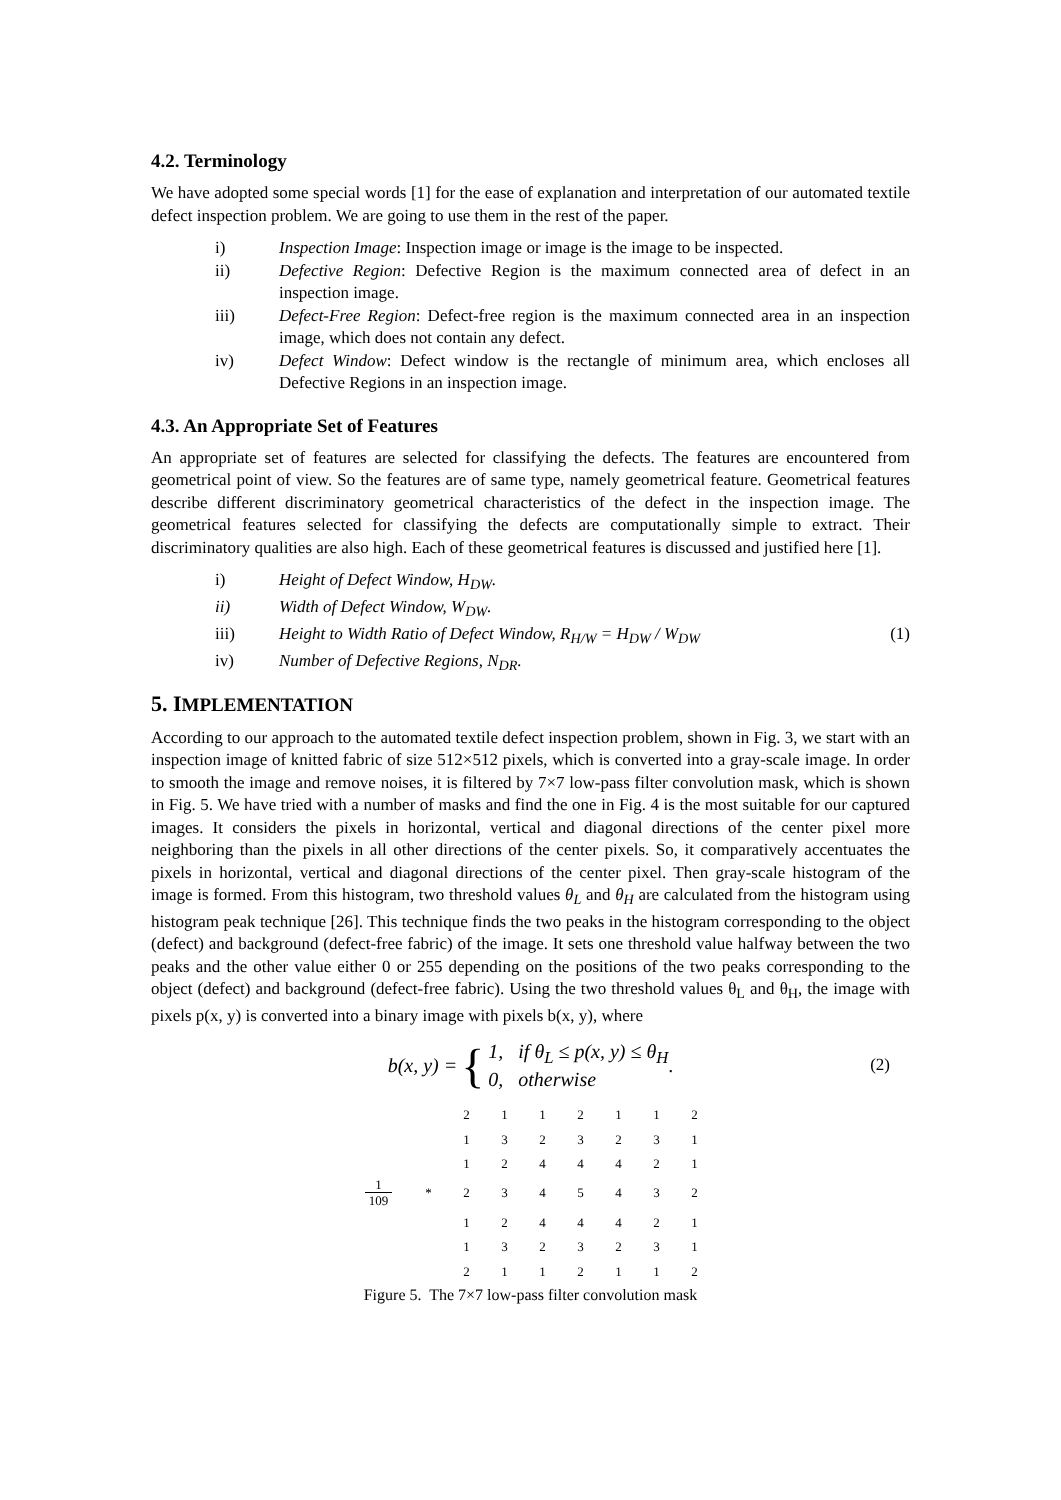4.2. Terminology
We have adopted some special words [1] for the ease of explanation and interpretation of our automated textile defect inspection problem. We are going to use them in the rest of the paper.
i) Inspection Image: Inspection image or image is the image to be inspected.
ii) Defective Region: Defective Region is the maximum connected area of defect in an inspection image.
iii) Defect-Free Region: Defect-free region is the maximum connected area in an inspection image, which does not contain any defect.
iv) Defect Window: Defect window is the rectangle of minimum area, which encloses all Defective Regions in an inspection image.
4.3. An Appropriate Set of Features
An appropriate set of features are selected for classifying the defects. The features are encountered from geometrical point of view. So the features are of same type, namely geometrical feature. Geometrical features describe different discriminatory geometrical characteristics of the defect in the inspection image. The geometrical features selected for classifying the defects are computationally simple to extract. Their discriminatory qualities are also high. Each of these geometrical features is discussed and justified here [1].
i) Height of Defect Window, H<sub>DW</sub>.
ii) Width of Defect Window, W<sub>DW</sub>.
iii) Height to Width Ratio of Defect Window, R<sub>H/W</sub> = H<sub>DW</sub> / W<sub>DW</sub> (1)
iv) Number of Defective Regions, N<sub>DR</sub>.
5. IMPLEMENTATION
According to our approach to the automated textile defect inspection problem, shown in Fig. 3, we start with an inspection image of knitted fabric of size 512×512 pixels, which is converted into a gray-scale image. In order to smooth the image and remove noises, it is filtered by 7×7 low-pass filter convolution mask, which is shown in Fig. 5. We have tried with a number of masks and find the one in Fig. 4 is the most suitable for our captured images. It considers the pixels in horizontal, vertical and diagonal directions of the center pixel more neighboring than the pixels in all other directions of the center pixels. So, it comparatively accentuates the pixels in horizontal, vertical and diagonal directions of the center pixel. Then gray-scale histogram of the image is formed. From this histogram, two threshold values θ<sub>L</sub> and θ<sub>H</sub> are calculated from the histogram using histogram peak technique [26]. This technique finds the two peaks in the histogram corresponding to the object (defect) and background (defect-free fabric) of the image. It sets one threshold value halfway between the two peaks and the other value either 0 or 255 depending on the positions of the two peaks corresponding to the object (defect) and background (defect-free fabric). Using the two threshold values θ<sub>L</sub> and θ<sub>H</sub>, the image with pixels p(x, y) is converted into a binary image with pixels b(x, y), where
b(x, y) = { 1, if θ<sub>L</sub> ≤ p(x, y) ≤ θ<sub>H</sub>
0, otherwise . (2)
| | | 2 | 1 | 1 | 2 | 1 | 1 | 2 |
| | | 1 | 3 | 2 | 3 | 2 | 3 | 1 |
| | | 1 | 2 | 4 | 4 | 4 | 2 | 1 |
| 1 109 | * | 2 | 3 | 4 | 5 | 4 | 3 | 2 |
| | | 1 | 2 | 4 | 4 | 4 | 2 | 1 |
| | | 1 | 3 | 2 | 3 | 2 | 3 | 1 |
| | | 2 | 1 | 1 | 2 | 1 | 1 | 2 |
Figure 5. The 7×7 low-pass filter convolution mask